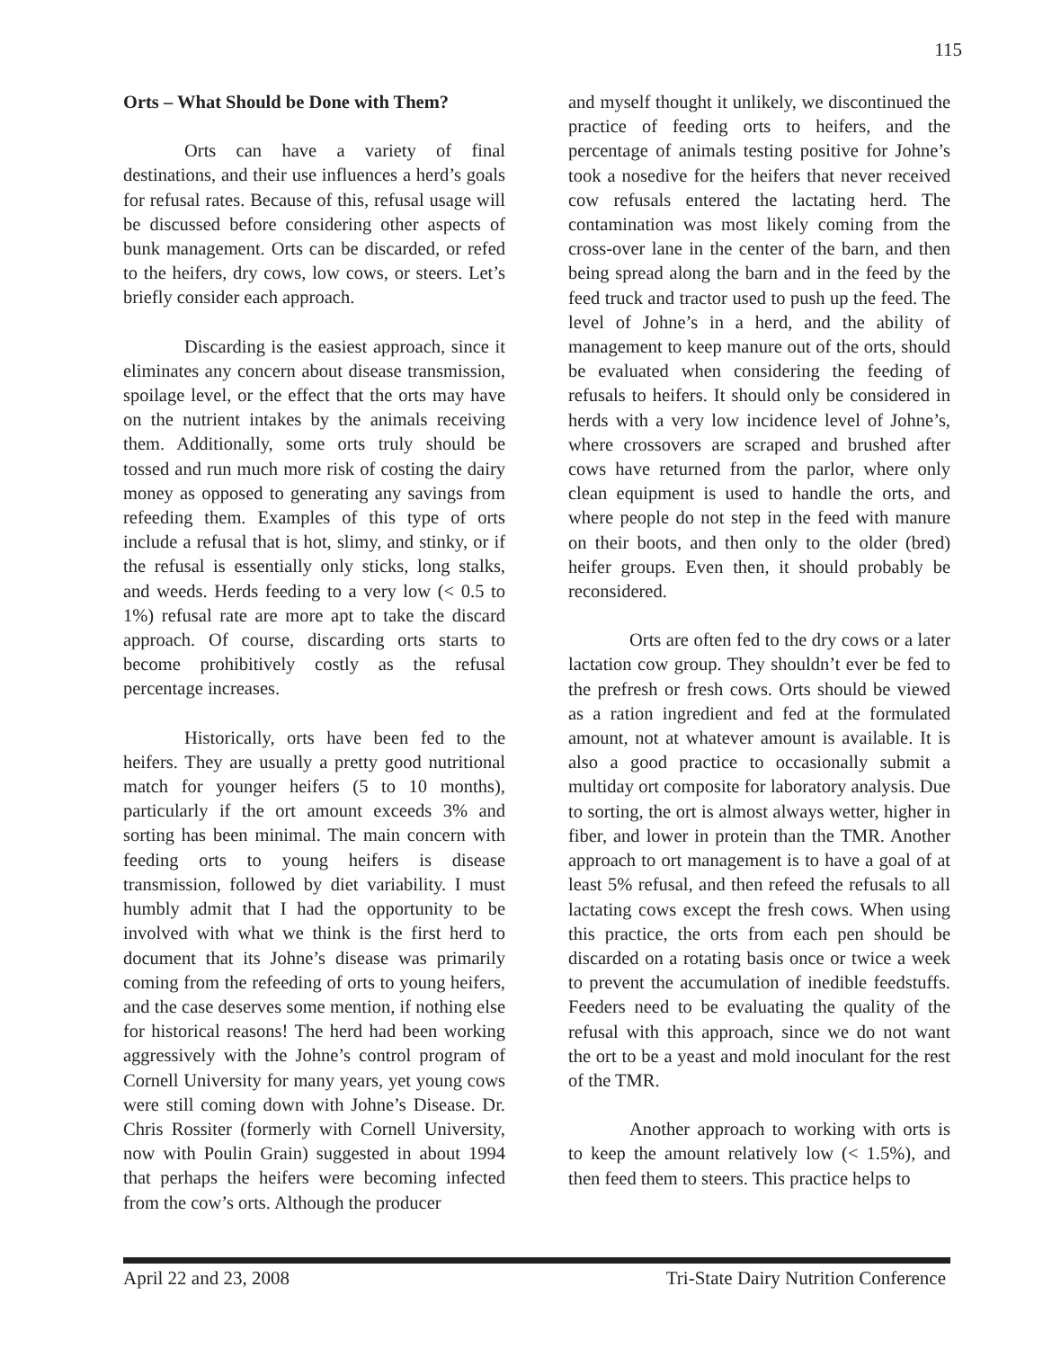115
Orts – What Should be Done with Them?
Orts can have a variety of final destinations, and their use influences a herd’s goals for refusal rates. Because of this, refusal usage will be discussed before considering other aspects of bunk management. Orts can be discarded, or refed to the heifers, dry cows, low cows, or steers. Let’s briefly consider each approach.
Discarding is the easiest approach, since it eliminates any concern about disease transmission, spoilage level, or the effect that the orts may have on the nutrient intakes by the animals receiving them. Additionally, some orts truly should be tossed and run much more risk of costing the dairy money as opposed to generating any savings from refeeding them. Examples of this type of orts include a refusal that is hot, slimy, and stinky, or if the refusal is essentially only sticks, long stalks, and weeds. Herds feeding to a very low (< 0.5 to 1%) refusal rate are more apt to take the discard approach. Of course, discarding orts starts to become prohibitively costly as the refusal percentage increases.
Historically, orts have been fed to the heifers. They are usually a pretty good nutritional match for younger heifers (5 to 10 months), particularly if the ort amount exceeds 3% and sorting has been minimal. The main concern with feeding orts to young heifers is disease transmission, followed by diet variability. I must humbly admit that I had the opportunity to be involved with what we think is the first herd to document that its Johne’s disease was primarily coming from the refeeding of orts to young heifers, and the case deserves some mention, if nothing else for historical reasons! The herd had been working aggressively with the Johne’s control program of Cornell University for many years, yet young cows were still coming down with Johne’s Disease. Dr. Chris Rossiter (formerly with Cornell University, now with Poulin Grain) suggested in about 1994 that perhaps the heifers were becoming infected from the cow’s orts. Although the producer
and myself thought it unlikely, we discontinued the practice of feeding orts to heifers, and the percentage of animals testing positive for Johne’s took a nosedive for the heifers that never received cow refusals entered the lactating herd. The contamination was most likely coming from the cross-over lane in the center of the barn, and then being spread along the barn and in the feed by the feed truck and tractor used to push up the feed. The level of Johne’s in a herd, and the ability of management to keep manure out of the orts, should be evaluated when considering the feeding of refusals to heifers. It should only be considered in herds with a very low incidence level of Johne’s, where crossovers are scraped and brushed after cows have returned from the parlor, where only clean equipment is used to handle the orts, and where people do not step in the feed with manure on their boots, and then only to the older (bred) heifer groups. Even then, it should probably be reconsidered.
Orts are often fed to the dry cows or a later lactation cow group. They shouldn’t ever be fed to the prefresh or fresh cows. Orts should be viewed as a ration ingredient and fed at the formulated amount, not at whatever amount is available. It is also a good practice to occasionally submit a multiday ort composite for laboratory analysis. Due to sorting, the ort is almost always wetter, higher in fiber, and lower in protein than the TMR. Another approach to ort management is to have a goal of at least 5% refusal, and then refeed the refusals to all lactating cows except the fresh cows. When using this practice, the orts from each pen should be discarded on a rotating basis once or twice a week to prevent the accumulation of inedible feedstuffs. Feeders need to be evaluating the quality of the refusal with this approach, since we do not want the ort to be a yeast and mold inoculant for the rest of the TMR.
Another approach to working with orts is to keep the amount relatively low (< 1.5%), and then feed them to steers. This practice helps to
April 22 and 23, 2008 Tri-State Dairy Nutrition Conference